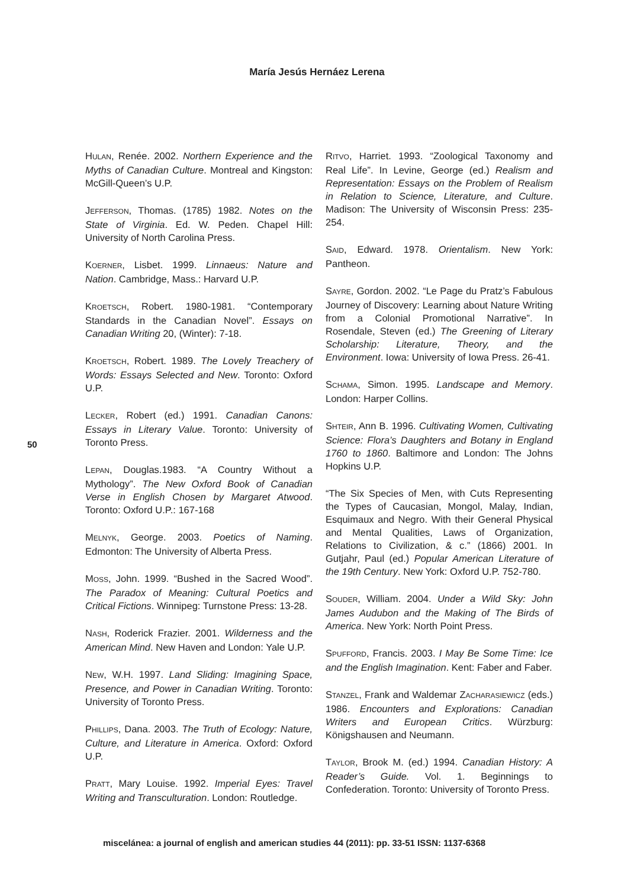María Jesús Hernáez Lerena
50
HULAN, Renée. 2002. Northern Experience and the Myths of Canadian Culture. Montreal and Kingston: McGill-Queen’s U.P.
JEFFERSON, Thomas. (1785) 1982. Notes on the State of Virginia. Ed. W. Peden. Chapel Hill: University of North Carolina Press.
KOERNER, Lisbet. 1999. Linnaeus: Nature and Nation. Cambridge, Mass.: Harvard U.P.
KROETSCH, Robert. 1980-1981. “Contemporary Standards in the Canadian Novel”. Essays on Canadian Writing 20, (Winter): 7-18.
KROETSCH, Robert. 1989. The Lovely Treachery of Words: Essays Selected and New. Toronto: Oxford U.P.
LECKER, Robert (ed.) 1991. Canadian Canons: Essays in Literary Value. Toronto: University of Toronto Press.
LEPAN, Douglas.1983. “A Country Without a Mythology”. The New Oxford Book of Canadian Verse in English Chosen by Margaret Atwood. Toronto: Oxford U.P.: 167-168
MELNYK, George. 2003. Poetics of Naming. Edmonton: The University of Alberta Press.
MOSS, John. 1999. “Bushed in the Sacred Wood”. The Paradox of Meaning: Cultural Poetics and Critical Fictions. Winnipeg: Turnstone Press: 13-28.
NASH, Roderick Frazier. 2001. Wilderness and the American Mind. New Haven and London: Yale U.P.
NEW, W.H. 1997. Land Sliding: Imagining Space, Presence, and Power in Canadian Writing. Toronto: University of Toronto Press.
PHILLIPS, Dana. 2003. The Truth of Ecology: Nature, Culture, and Literature in America. Oxford: Oxford U.P.
PRATT, Mary Louise. 1992. Imperial Eyes: Travel Writing and Transculturation. London: Routledge.
RITVO, Harriet. 1993. “Zoological Taxonomy and Real Life”. In Levine, George (ed.) Realism and Representation: Essays on the Problem of Realism in Relation to Science, Literature, and Culture. Madison: The University of Wisconsin Press: 235-254.
SAID, Edward. 1978. Orientalism. New York: Pantheon.
SAYRE, Gordon. 2002. “Le Page du Pratz’s Fabulous Journey of Discovery: Learning about Nature Writing from a Colonial Promotional Narrative”. In Rosendale, Steven (ed.) The Greening of Literary Scholarship: Literature, Theory, and the Environment. Iowa: University of Iowa Press. 26-41.
SCHAMA, Simon. 1995. Landscape and Memory. London: Harper Collins.
SHTEIR, Ann B. 1996. Cultivating Women, Cultivating Science: Flora’s Daughters and Botany in England 1760 to 1860. Baltimore and London: The Johns Hopkins U.P.
“The Six Species of Men, with Cuts Representing the Types of Caucasian, Mongol, Malay, Indian, Esquimaux and Negro. With their General Physical and Mental Qualities, Laws of Organization, Relations to Civilization, & c.” (1866) 2001. In Gutjahr, Paul (ed.) Popular American Literature of the 19th Century. New York: Oxford U.P. 752-780.
SOUDER, William. 2004. Under a Wild Sky: John James Audubon and the Making of The Birds of America. New York: North Point Press.
SPUFFORD, Francis. 2003. I May Be Some Time: Ice and the English Imagination. Kent: Faber and Faber.
STANZEL, Frank and Waldemar ZACHARASIEWICZ (eds.) 1986. Encounters and Explorations: Canadian Writers and European Critics. Würzburg: Königshausen and Neumann.
TAYLOR, Brook M. (ed.) 1994. Canadian History: A Reader’s Guide. Vol. 1. Beginnings to Confederation. Toronto: University of Toronto Press.
miscelánea: a journal of english and american studies 44 (2011): pp. 33-51 ISSN: 1137-6368